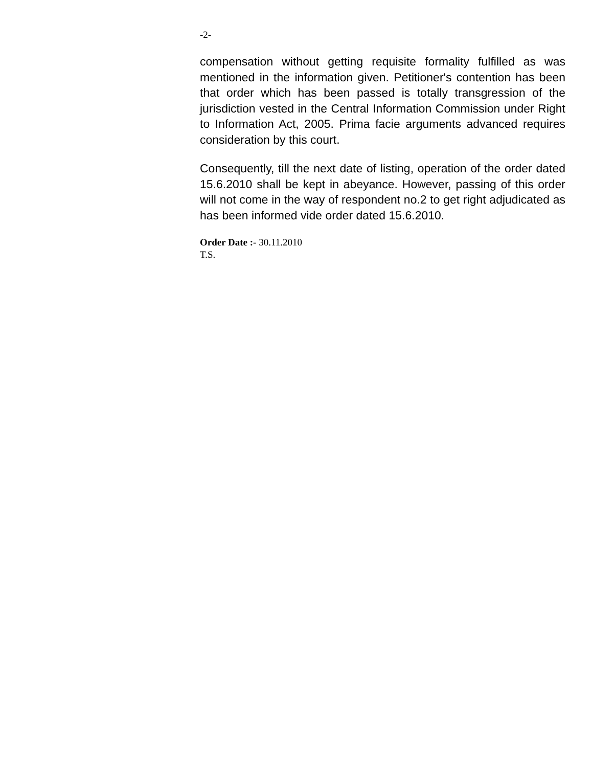-2-
compensation without getting requisite formality fulfilled as was mentioned in the information given. Petitioner's contention has been that order which has been passed is totally transgression of the jurisdiction vested in the Central Information Commission under Right to Information Act, 2005. Prima facie arguments advanced requires consideration by this court.
Consequently, till the next date of listing, operation of the order dated 15.6.2010 shall be kept in abeyance. However, passing of this order will not come in the way of respondent no.2 to get right adjudicated as has been informed vide order dated 15.6.2010.
Order Date :- 30.11.2010
T.S.